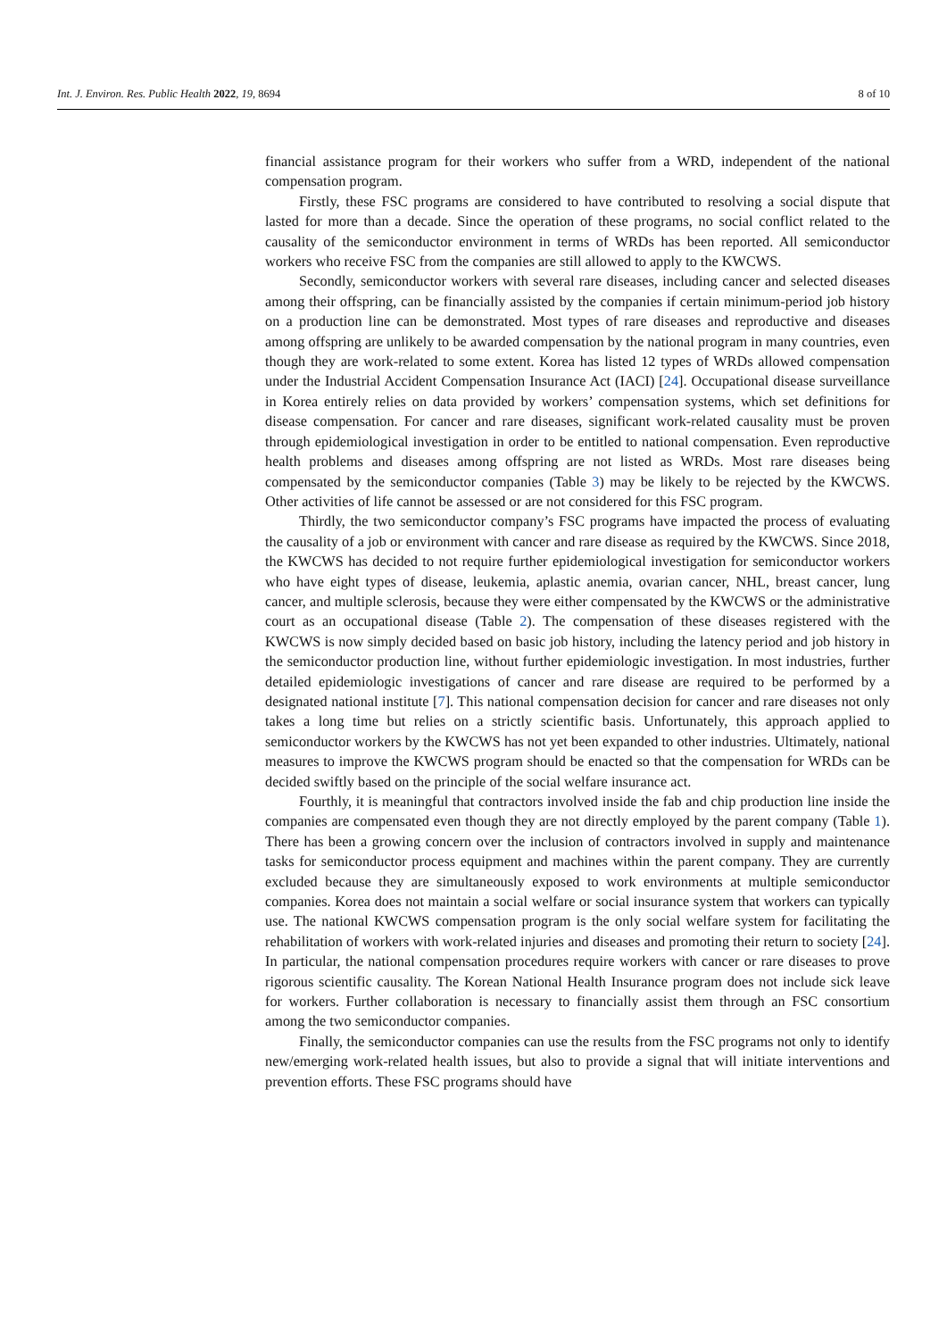Int. J. Environ. Res. Public Health 2022, 19, 8694 8 of 10
financial assistance program for their workers who suffer from a WRD, independent of the national compensation program.
Firstly, these FSC programs are considered to have contributed to resolving a social dispute that lasted for more than a decade. Since the operation of these programs, no social conflict related to the causality of the semiconductor environment in terms of WRDs has been reported. All semiconductor workers who receive FSC from the companies are still allowed to apply to the KWCWS.
Secondly, semiconductor workers with several rare diseases, including cancer and selected diseases among their offspring, can be financially assisted by the companies if certain minimum-period job history on a production line can be demonstrated. Most types of rare diseases and reproductive and diseases among offspring are unlikely to be awarded compensation by the national program in many countries, even though they are work-related to some extent. Korea has listed 12 types of WRDs allowed compensation under the Industrial Accident Compensation Insurance Act (IACI) [24]. Occupational disease surveillance in Korea entirely relies on data provided by workers’ compensation systems, which set definitions for disease compensation. For cancer and rare diseases, significant work-related causality must be proven through epidemiological investigation in order to be entitled to national compensation. Even reproductive health problems and diseases among offspring are not listed as WRDs. Most rare diseases being compensated by the semiconductor companies (Table 3) may be likely to be rejected by the KWCWS. Other activities of life cannot be assessed or are not considered for this FSC program.
Thirdly, the two semiconductor company’s FSC programs have impacted the process of evaluating the causality of a job or environment with cancer and rare disease as required by the KWCWS. Since 2018, the KWCWS has decided to not require further epidemiological investigation for semiconductor workers who have eight types of disease, leukemia, aplastic anemia, ovarian cancer, NHL, breast cancer, lung cancer, and multiple sclerosis, because they were either compensated by the KWCWS or the administrative court as an occupational disease (Table 2). The compensation of these diseases registered with the KWCWS is now simply decided based on basic job history, including the latency period and job history in the semiconductor production line, without further epidemiologic investigation. In most industries, further detailed epidemiologic investigations of cancer and rare disease are required to be performed by a designated national institute [7]. This national compensation decision for cancer and rare diseases not only takes a long time but relies on a strictly scientific basis. Unfortunately, this approach applied to semiconductor workers by the KWCWS has not yet been expanded to other industries. Ultimately, national measures to improve the KWCWS program should be enacted so that the compensation for WRDs can be decided swiftly based on the principle of the social welfare insurance act.
Fourthly, it is meaningful that contractors involved inside the fab and chip production line inside the companies are compensated even though they are not directly employed by the parent company (Table 1). There has been a growing concern over the inclusion of contractors involved in supply and maintenance tasks for semiconductor process equipment and machines within the parent company. They are currently excluded because they are simultaneously exposed to work environments at multiple semiconductor companies. Korea does not maintain a social welfare or social insurance system that workers can typically use. The national KWCWS compensation program is the only social welfare system for facilitating the rehabilitation of workers with work-related injuries and diseases and promoting their return to society [24]. In particular, the national compensation procedures require workers with cancer or rare diseases to prove rigorous scientific causality. The Korean National Health Insurance program does not include sick leave for workers. Further collaboration is necessary to financially assist them through an FSC consortium among the two semiconductor companies.
Finally, the semiconductor companies can use the results from the FSC programs not only to identify new/emerging work-related health issues, but also to provide a signal that will initiate interventions and prevention efforts. These FSC programs should have